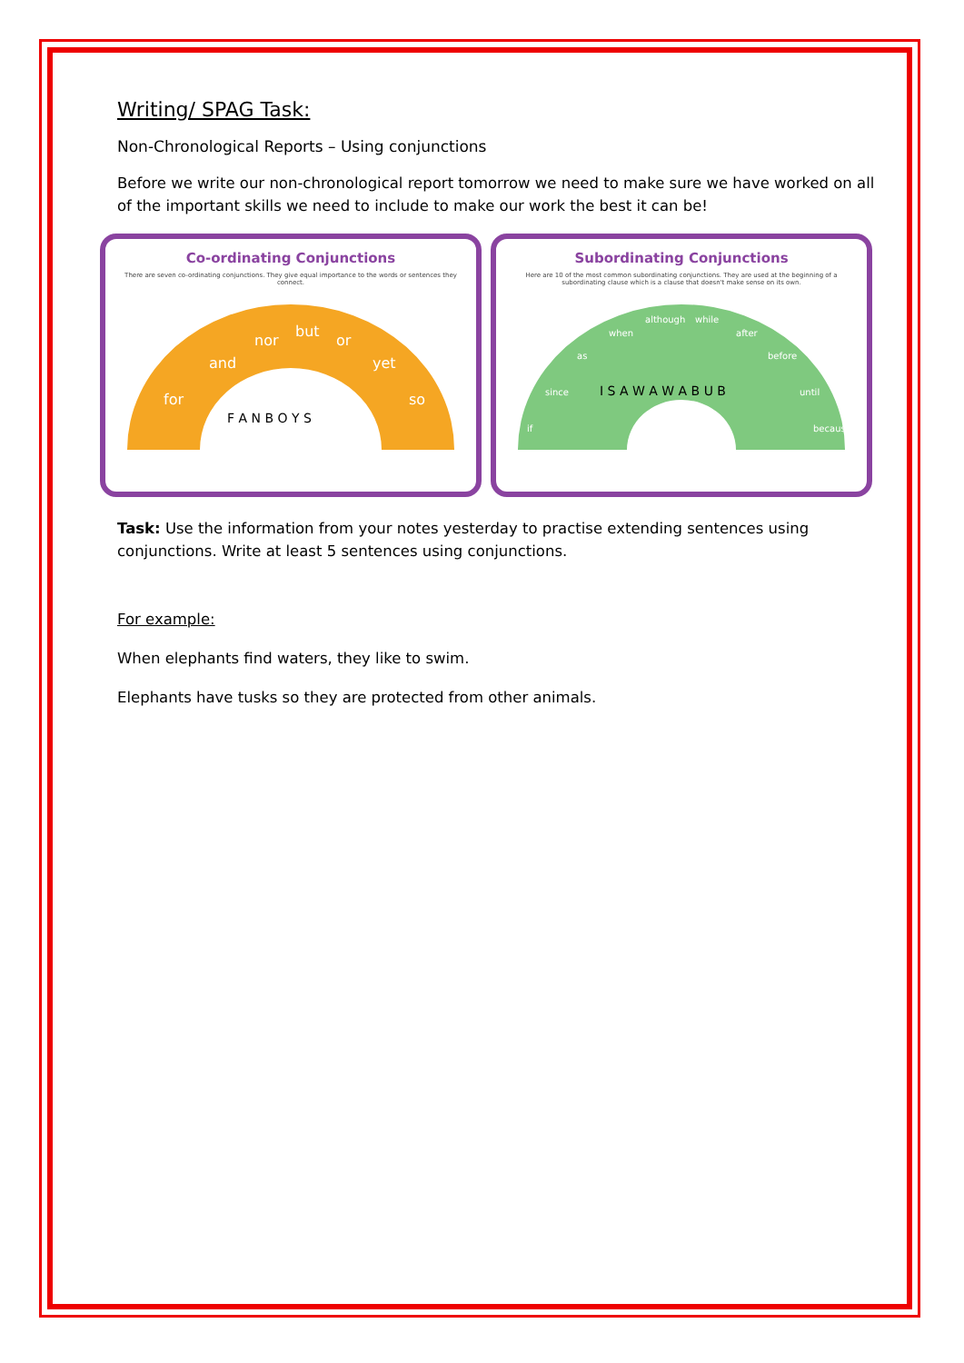Writing/ SPAG Task:
Non-Chronological Reports – Using conjunctions
Before we write our non-chronological report tomorrow we need to make sure we have worked on all of the important skills we need to include to make our work the best it can be!
Co-ordinating Conjunctions
There are seven co-ordinating conjunctions. They give equal importance to the words or sentences they connect.
for
and
nor
but
or
yet
so
F A N B O Y S
Subordinating Conjunctions
Here are 10 of the most common subordinating conjunctions. They are used at the beginning of a subordinating clause which is a clause that doesn't make sense on its own.
if
since
as
when
although
while
after
before
until
because
I S A W A W A B U B
Task: Use the information from your notes yesterday to practise extending sentences using conjunctions. Write at least 5 sentences using conjunctions.
For example:
When elephants find waters, they like to swim.
Elephants have tusks so they are protected from other animals.